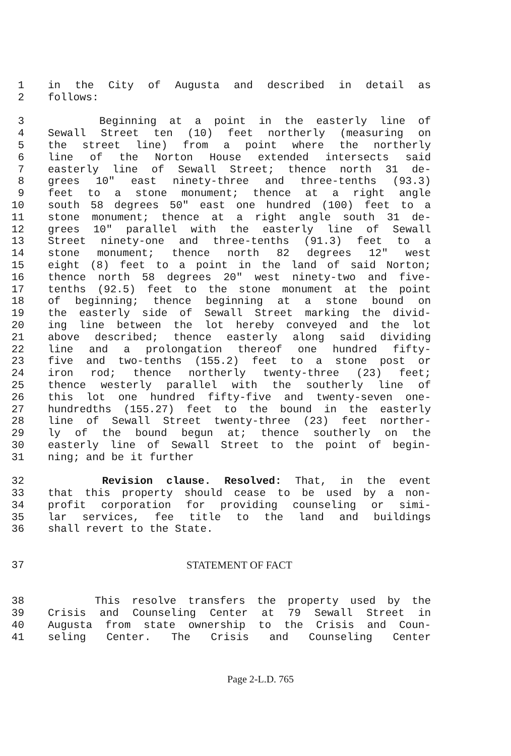1 in the City of Augusta and described in detail as
2 follows:
3 Beginning at a point in the easterly line of
4 Sewall Street ten (10) feet northerly (measuring on
5 the street line) from a point where the northerly
6 line of the Norton House extended intersects said
7 easterly line of Sewall Street; thence north 31 de-
8 grees 10" east ninety-three and three-tenths (93.3)
9 feet to a stone monument; thence at a right angle
10 south 58 degrees 50" east one hundred (100) feet to a
11 stone monument; thence at a right angle south 31 de-
12 grees 10" parallel with the easterly line of Sewall
13 Street ninety-one and three-tenths (91.3) feet to a
14 stone monument; thence north 82 degrees 12" west
15 eight (8) feet to a point in the land of said Norton;
16 thence north 58 degrees 20" west ninety-two and five-
17 tenths (92.5) feet to the stone monument at the point
18 of beginning; thence beginning at a stone bound on
19 the easterly side of Sewall Street marking the divid-
20 ing line between the lot hereby conveyed and the lot
21 above described; thence easterly along said dividing
22 line and a prolongation thereof one hundred fifty-
23 five and two-tenths (155.2) feet to a stone post or
24 iron rod; thence northerly twenty-three (23) feet;
25 thence westerly parallel with the southerly line of
26 this lot one hundred fifty-five and twenty-seven one-
27 hundredths (155.27) feet to the bound in the easterly
28 line of Sewall Street twenty-three (23) feet norther-
29 ly of the bound begun at; thence southerly on the
30 easterly line of Sewall Street to the point of begin-
31 ning; and be it further
32 Revision clause. Resolved: That, in the event
33 that this property should cease to be used by a non-
34 profit corporation for providing counseling or simi-
35 lar services, fee title to the land and buildings
36 shall revert to the State.
37 STATEMENT OF FACT
38 This resolve transfers the property used by the
39 Crisis and Counseling Center at 79 Sewall Street in
40 Augusta from state ownership to the Crisis and Coun-
41 seling Center. The Crisis and Counseling Center
Page 2-L.D. 765